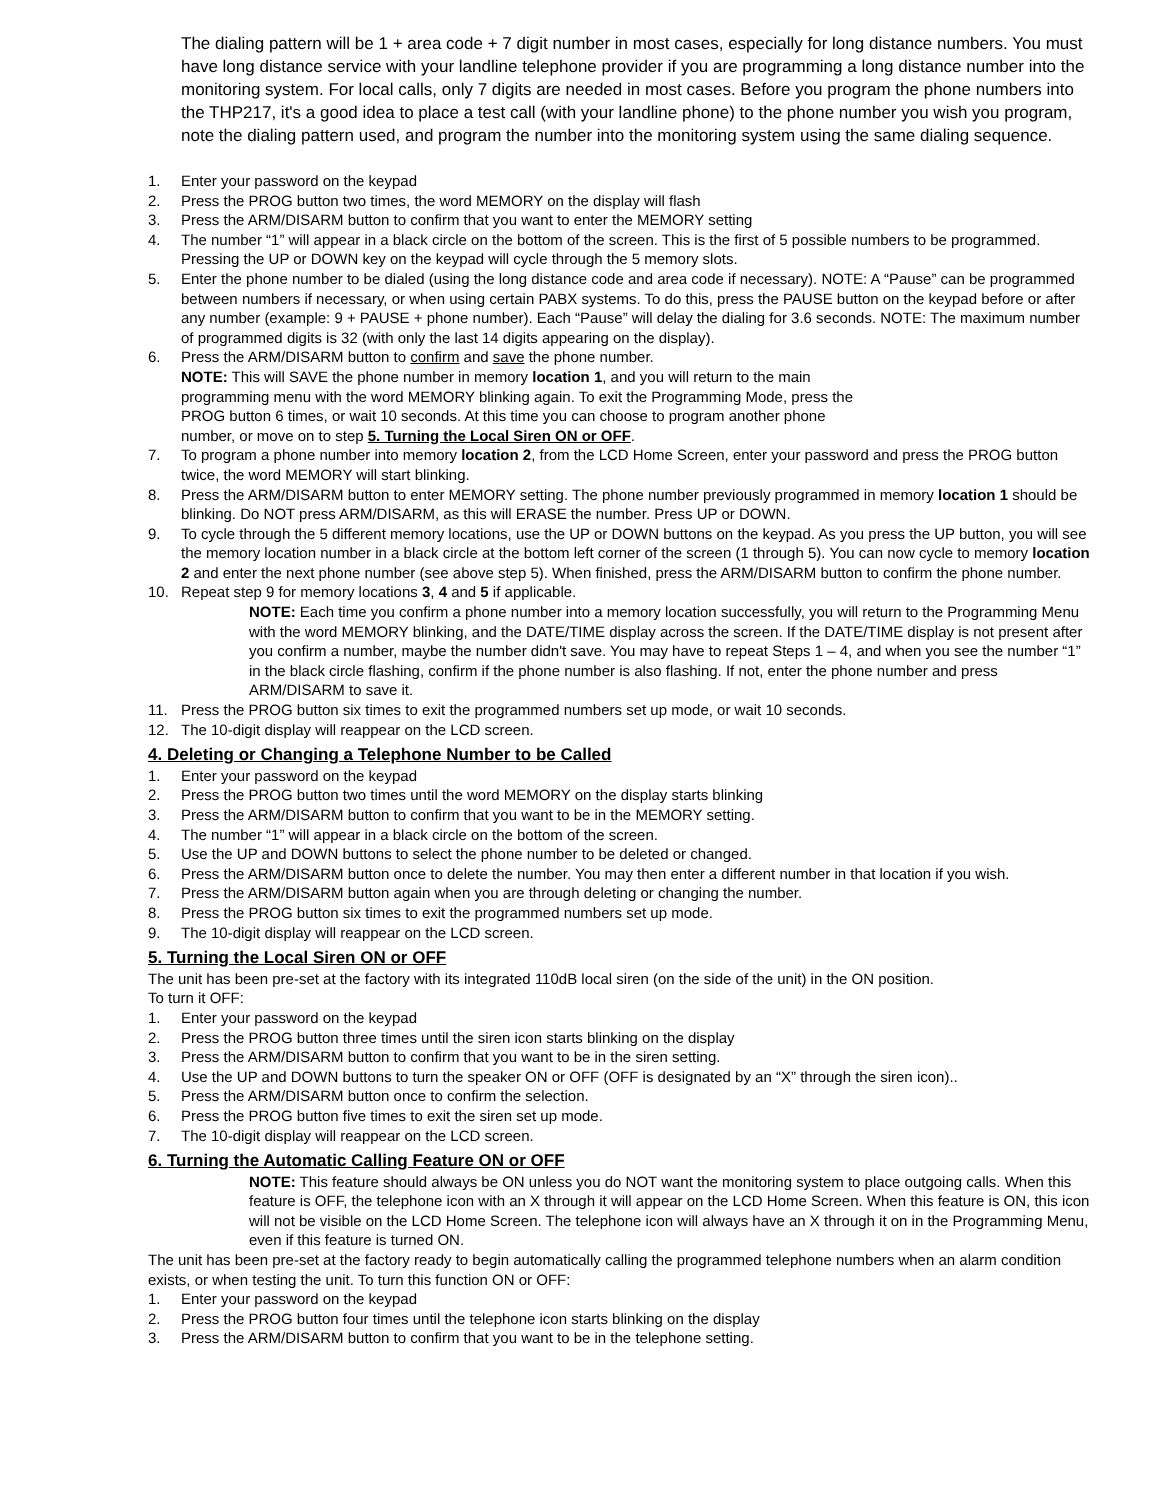The dialing pattern will be 1 + area code + 7 digit number in most cases, especially for long distance numbers. You must have long distance service with your landline telephone provider if you are programming a long distance number into the monitoring system. For local calls, only 7 digits are needed in most cases. Before you program the phone numbers into the THP217, it's a good idea to place a test call (with your landline phone) to the phone number you wish you program, note the dialing pattern used, and program the number into the monitoring system using the same dialing sequence.
1. Enter your password on the keypad
2. Press the PROG button two times, the word MEMORY on the display will flash
3. Press the ARM/DISARM button to confirm that you want to enter the MEMORY setting
4. The number “1” will appear in a black circle on the bottom of the screen. This is the first of 5 possible numbers to be programmed. Pressing the UP or DOWN key on the keypad will cycle through the 5 memory slots.
5. Enter the phone number to be dialed (using the long distance code and area code if necessary). NOTE: A “Pause” can be programmed between numbers if necessary, or when using certain PABX systems. To do this, press the PAUSE button on the keypad before or after any number (example: 9 + PAUSE + phone number). Each “Pause” will delay the dialing for 3.6 seconds. NOTE: The maximum number of programmed digits is 32 (with only the last 14 digits appearing on the display).
6. Press the ARM/DISARM button to confirm and save the phone number.
NOTE: This will SAVE the phone number in memory location 1, and you will return to the main
programming menu with the word MEMORY blinking again. To exit the Programming Mode, press the
PROG button 6 times, or wait 10 seconds. At this time you can choose to program another phone
number, or move on to step 5. Turning the Local Siren ON or OFF.
7. To program a phone number into memory location 2, from the LCD Home Screen, enter your password and press the PROG button twice, the word MEMORY will start blinking.
8. Press the ARM/DISARM button to enter MEMORY setting. The phone number previously programmed in memory location 1 should be blinking. Do NOT press ARM/DISARM, as this will ERASE the number. Press UP or DOWN.
9. To cycle through the 5 different memory locations, use the UP or DOWN buttons on the keypad. As you press the UP button, you will see the memory location number in a black circle at the bottom left corner of the screen (1 through 5). You can now cycle to memory location 2 and enter the next phone number (see above step 5). When finished, press the ARM/DISARM button to confirm the phone number.
10. Repeat step 9 for memory locations 3, 4 and 5 if applicable.
NOTE: Each time you confirm a phone number into a memory location successfully, you will return to the Programming Menu with the word MEMORY blinking, and the DATE/TIME display across the screen. If the DATE/TIME display is not present after you confirm a number, maybe the number didn't save. You may have to repeat Steps 1 – 4, and when you see the number “1” in the black circle flashing, confirm if the phone number is also flashing. If not, enter the phone number and press ARM/DISARM to save it.
11. Press the PROG button six times to exit the programmed numbers set up mode, or wait 10 seconds.
12. The 10-digit display will reappear on the LCD screen.
4. Deleting or Changing a Telephone Number to be Called
1. Enter your password on the keypad
2. Press the PROG button two times until the word MEMORY on the display starts blinking
3. Press the ARM/DISARM button to confirm that you want to be in the MEMORY setting.
4. The number “1” will appear in a black circle on the bottom of the screen.
5. Use the UP and DOWN buttons to select the phone number to be deleted or changed.
6. Press the ARM/DISARM button once to delete the number. You may then enter a different number in that location if you wish.
7. Press the ARM/DISARM button again when you are through deleting or changing the number.
8. Press the PROG button six times to exit the programmed numbers set up mode.
9. The 10-digit display will reappear on the LCD screen.
5. Turning the Local Siren ON or OFF
The unit has been pre-set at the factory with its integrated 110dB local siren (on the side of the unit) in the ON position.
To turn it OFF:
1. Enter your password on the keypad
2. Press the PROG button three times until the siren icon starts blinking on the display
3. Press the ARM/DISARM button to confirm that you want to be in the siren setting.
4. Use the UP and DOWN buttons to turn the speaker ON or OFF (OFF is designated by an “X” through the siren icon)..
5. Press the ARM/DISARM button once to confirm the selection.
6. Press the PROG button five times to exit the siren set up mode.
7. The 10-digit display will reappear on the LCD screen.
6. Turning the Automatic Calling Feature ON or OFF
NOTE: This feature should always be ON unless you do NOT want the monitoring system to place outgoing calls. When this feature is OFF, the telephone icon with an X through it will appear on the LCD Home Screen. When this feature is ON, this icon will not be visible on the LCD Home Screen. The telephone icon will always have an X through it on in the Programming Menu, even if this feature is turned ON.
The unit has been pre-set at the factory ready to begin automatically calling the programmed telephone numbers when an alarm condition exists, or when testing the unit. To turn this function ON or OFF:
1. Enter your password on the keypad
2. Press the PROG button four times until the telephone icon starts blinking on the display
3. Press the ARM/DISARM button to confirm that you want to be in the telephone setting.